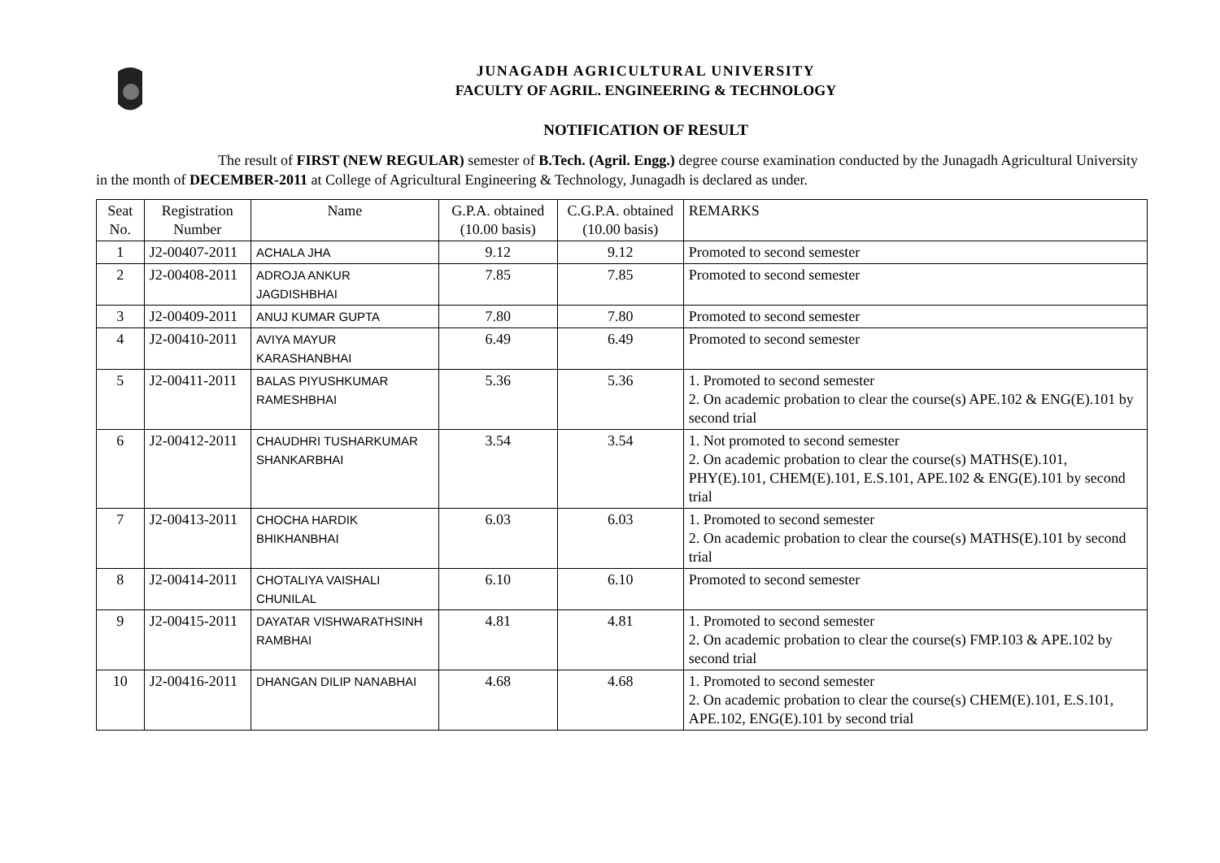JUNAGADH AGRICULTURAL UNIVERSITY
FACULTY OF AGRIL. ENGINEERING & TECHNOLOGY
NOTIFICATION OF RESULT
The result of FIRST (NEW REGULAR) semester of B.Tech. (Agril. Engg.) degree course examination conducted by the Junagadh Agricultural University in the month of DECEMBER-2011 at College of Agricultural Engineering & Technology, Junagadh is declared as under.
| Seat No. | Registration Number | Name | G.P.A. obtained (10.00 basis) | C.G.P.A. obtained (10.00 basis) | REMARKS |
| --- | --- | --- | --- | --- | --- |
| 1 | J2-00407-2011 | ACHALA JHA | 9.12 | 9.12 | Promoted to second semester |
| 2 | J2-00408-2011 | ADROJA ANKUR JAGDISHBHAI | 7.85 | 7.85 | Promoted to second semester |
| 3 | J2-00409-2011 | ANUJ KUMAR GUPTA | 7.80 | 7.80 | Promoted to second semester |
| 4 | J2-00410-2011 | AVIYA MAYUR KARASHANBHAI | 6.49 | 6.49 | Promoted to second semester |
| 5 | J2-00411-2011 | BALAS PIYUSHKUMAR RAMESHBHAI | 5.36 | 5.36 | 1. Promoted to second semester 2. On academic probation to clear the course(s) APE.102 & ENG(E).101 by second trial |
| 6 | J2-00412-2011 | CHAUDHRI TUSHARKUMAR SHANKARBHAI | 3.54 | 3.54 | 1. Not promoted to second semester 2. On academic probation to clear the course(s) MATHS(E).101, PHY(E).101, CHEM(E).101, E.S.101, APE.102 & ENG(E).101 by second trial |
| 7 | J2-00413-2011 | CHOCHA HARDIK BHIKHANBHAI | 6.03 | 6.03 | 1. Promoted to second semester 2. On academic probation to clear the course(s) MATHS(E).101 by second trial |
| 8 | J2-00414-2011 | CHOTALIYA VAISHALI CHUNILAL | 6.10 | 6.10 | Promoted to second semester |
| 9 | J2-00415-2011 | DAYATAR VISHWARATHSINH RAMBHAI | 4.81 | 4.81 | 1. Promoted to second semester 2. On academic probation to clear the course(s) FMP.103 & APE.102 by second trial |
| 10 | J2-00416-2011 | DHANGAN DILIP NANABHAI | 4.68 | 4.68 | 1. Promoted to second semester 2. On academic probation to clear the course(s) CHEM(E).101, E.S.101, APE.102, ENG(E).101 by second trial |